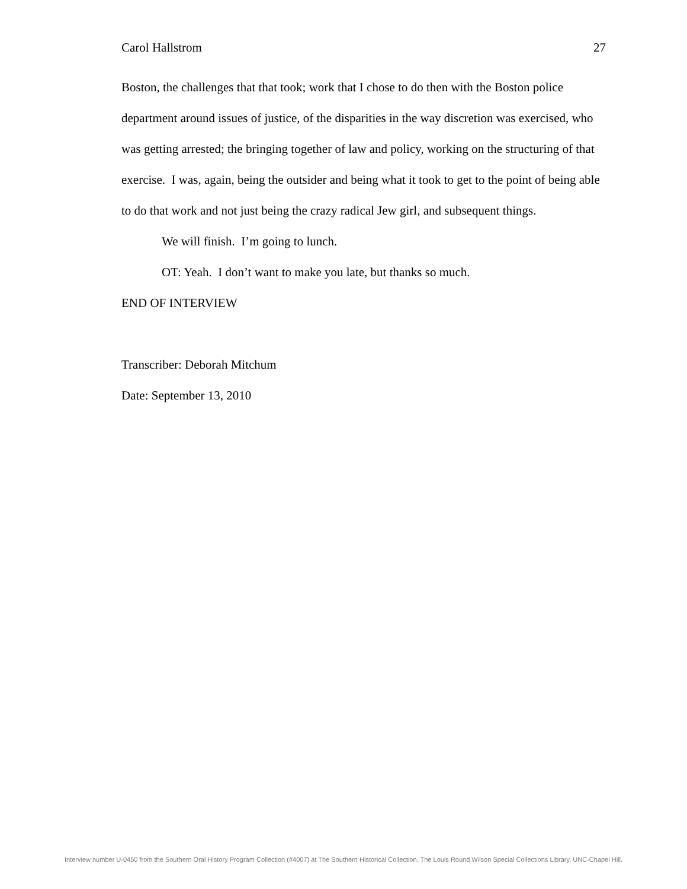Carol Hallstrom 27
Boston, the challenges that that took; work that I chose to do then with the Boston police department around issues of justice, of the disparities in the way discretion was exercised, who was getting arrested; the bringing together of law and policy, working on the structuring of that exercise. I was, again, being the outsider and being what it took to get to the point of being able to do that work and not just being the crazy radical Jew girl, and subsequent things.
We will finish. I’m going to lunch.
OT: Yeah. I don’t want to make you late, but thanks so much.
END OF INTERVIEW
Transcriber: Deborah Mitchum
Date: September 13, 2010
Interview number U-0450 from the Southern Oral History Program Collection (#4007) at The Southern Historical Collection, The Louis Round Wilson Special Collections Library, UNC-Chapel Hill.